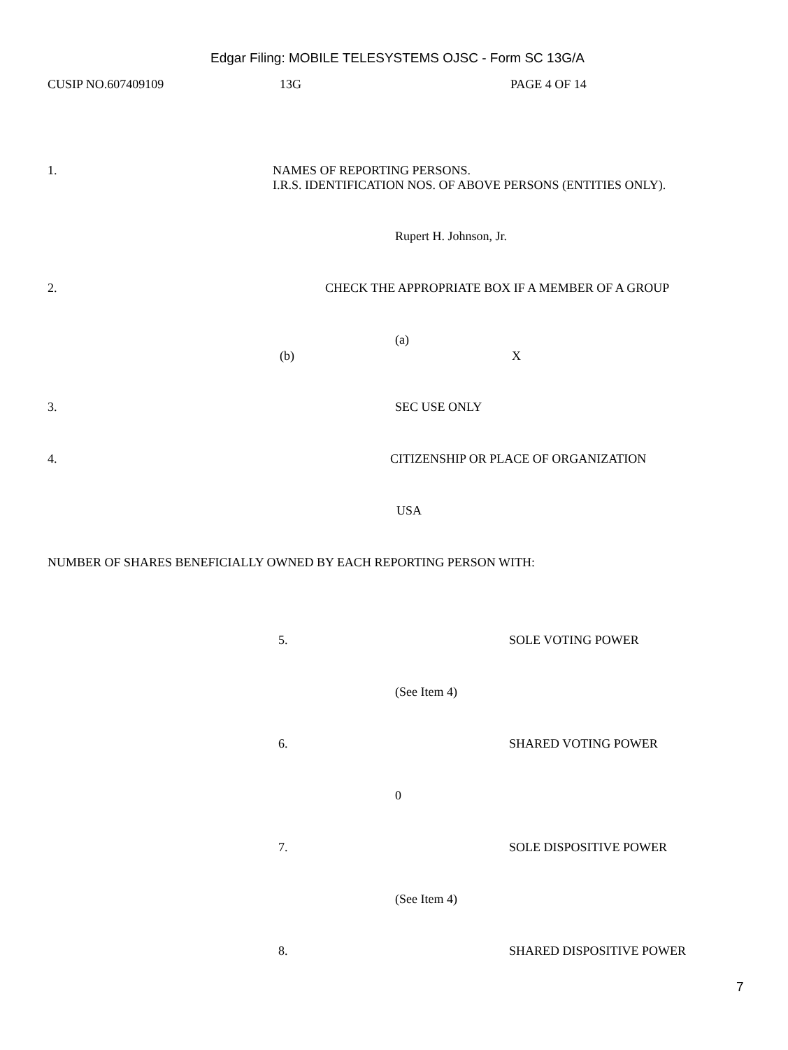Edgar Filing: MOBILE TELESYSTEMS OJSC - Form SC 13G/A
CUSIP NO.607409109 13G PAGE 4 OF 14
1. NAMES OF REPORTING PERSONS.
I.R.S. IDENTIFICATION NOS. OF ABOVE PERSONS (ENTITIES ONLY).
Rupert H. Johnson, Jr.
2. CHECK THE APPROPRIATE BOX IF A MEMBER OF A GROUP
(a)
(b) X
3. SEC USE ONLY
4. CITIZENSHIP OR PLACE OF ORGANIZATION
USA
NUMBER OF SHARES BENEFICIALLY OWNED BY EACH REPORTING PERSON WITH:
5. SOLE VOTING POWER
(See Item 4)
6. SHARED VOTING POWER
0
7. SOLE DISPOSITIVE POWER
(See Item 4)
8. SHARED DISPOSITIVE POWER
7